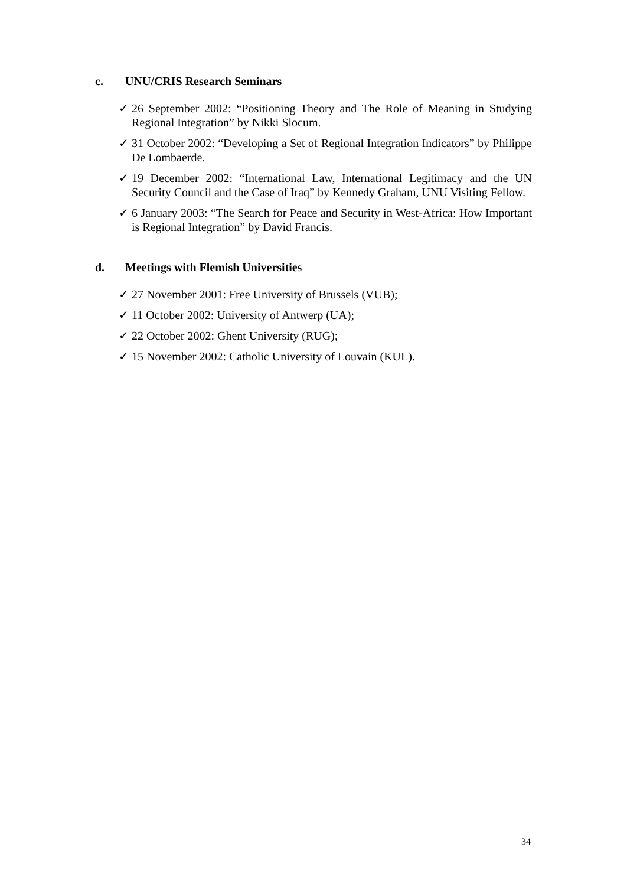c. UNU/CRIS Research Seminars
✓ 26 September 2002: “Positioning Theory and The Role of Meaning in Studying Regional Integration” by Nikki Slocum.
✓ 31 October 2002: “Developing a Set of Regional Integration Indicators” by Philippe De Lombaerde.
✓ 19 December 2002: “International Law, International Legitimacy and the UN Security Council and the Case of Iraq” by Kennedy Graham, UNU Visiting Fellow.
✓ 6 January 2003: “The Search for Peace and Security in West-Africa: How Important is Regional Integration” by David Francis.
d. Meetings with Flemish Universities
✓ 27 November 2001: Free University of Brussels (VUB);
✓ 11 October 2002: University of Antwerp (UA);
✓ 22 October 2002: Ghent University (RUG);
✓ 15 November 2002: Catholic University of Louvain (KUL).
34